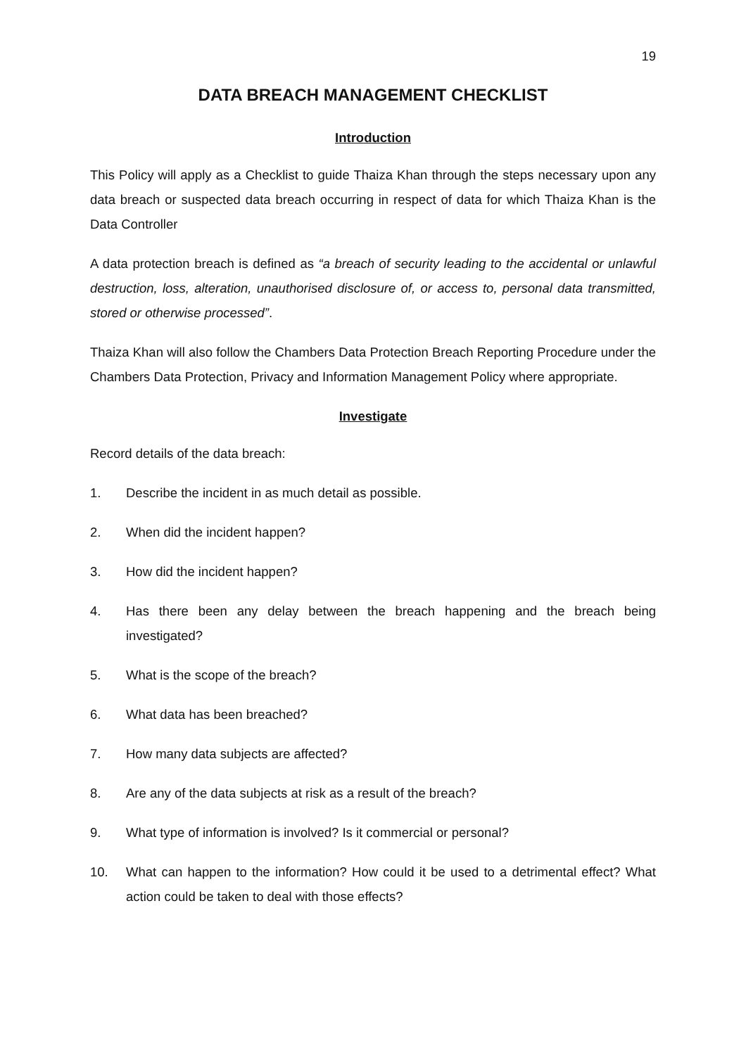19
DATA BREACH MANAGEMENT CHECKLIST
Introduction
This Policy will apply as a Checklist to guide Thaiza Khan through the steps necessary upon any data breach or suspected data breach occurring in respect of data for which Thaiza Khan is the Data Controller
A data protection breach is defined as “a breach of security leading to the accidental or unlawful destruction, loss, alteration, unauthorised disclosure of, or access to, personal data transmitted, stored or otherwise processed”.
Thaiza Khan will also follow the Chambers Data Protection Breach Reporting Procedure under the Chambers Data Protection, Privacy and Information Management Policy where appropriate.
Investigate
Record details of the data breach:
1. Describe the incident in as much detail as possible.
2. When did the incident happen?
3. How did the incident happen?
4. Has there been any delay between the breach happening and the breach being investigated?
5. What is the scope of the breach?
6. What data has been breached?
7. How many data subjects are affected?
8. Are any of the data subjects at risk as a result of the breach?
9. What type of information is involved? Is it commercial or personal?
10. What can happen to the information? How could it be used to a detrimental effect? What action could be taken to deal with those effects?